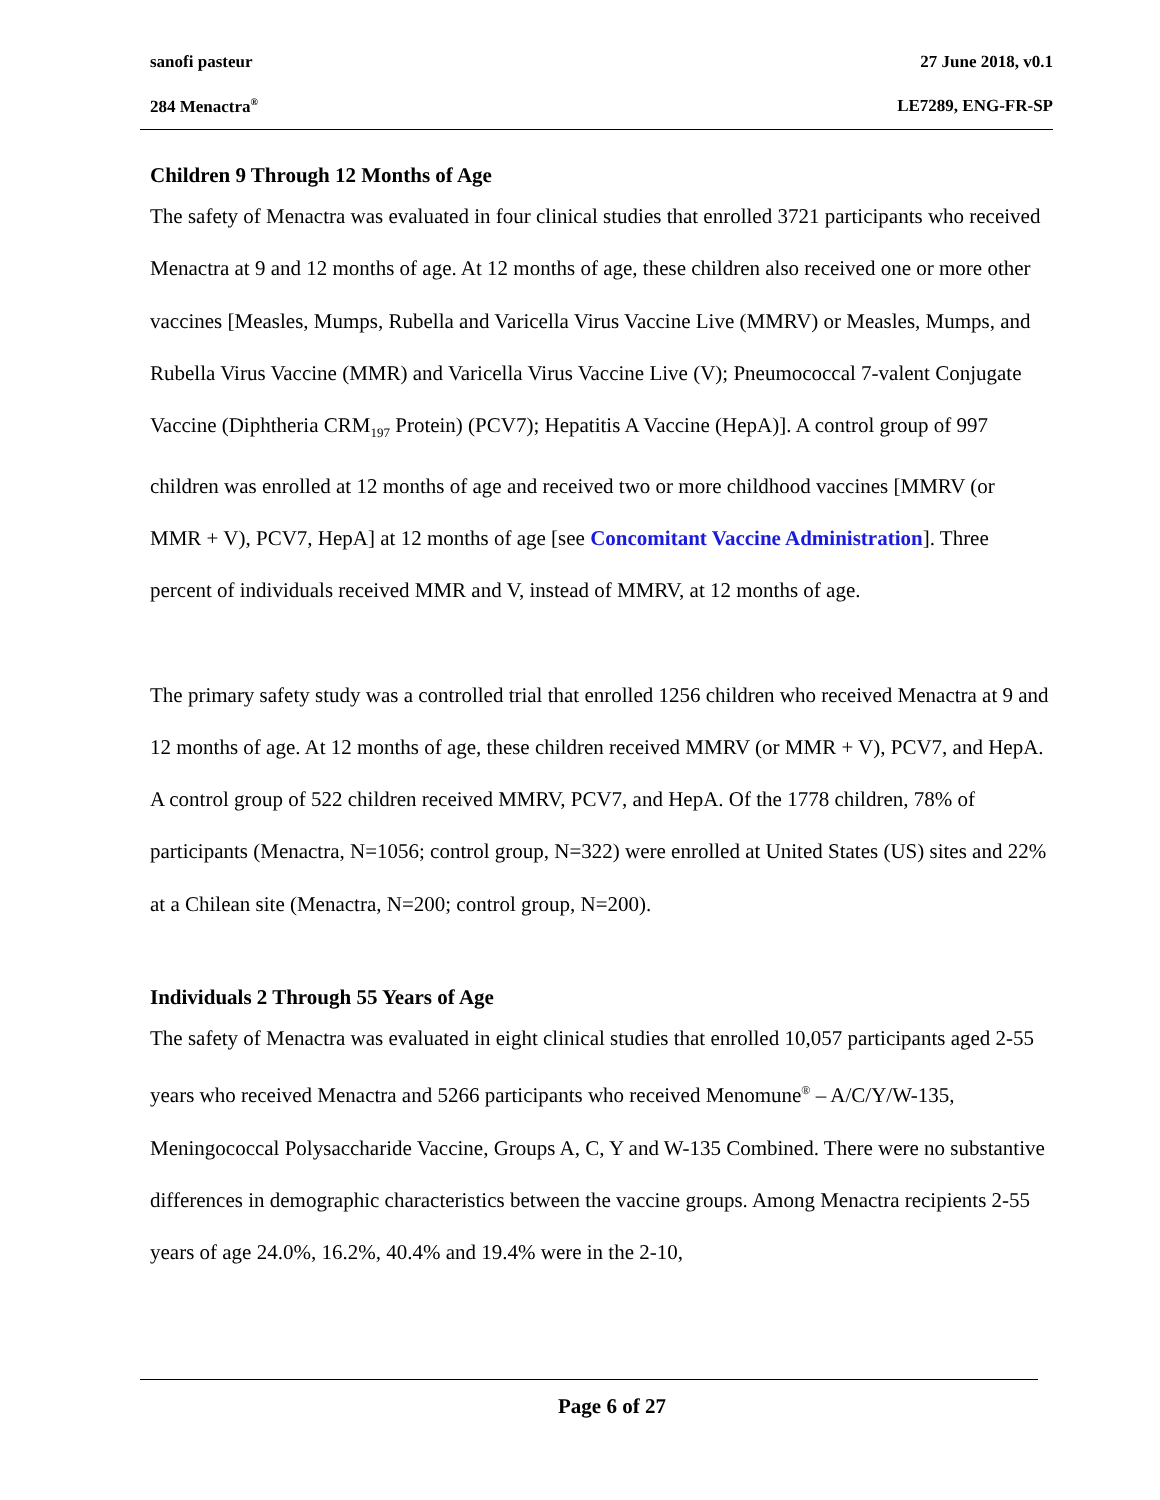sanofi pasteur 27 June 2018, v0.1
284 Menactra<sup>®</sup> LE7289, ENG-FR-SP
Children 9 Through 12 Months of Age
The safety of Menactra was evaluated in four clinical studies that enrolled 3721 participants who received Menactra at 9 and 12 months of age. At 12 months of age, these children also received one or more other vaccines [Measles, Mumps, Rubella and Varicella Virus Vaccine Live (MMRV) or Measles, Mumps, and Rubella Virus Vaccine (MMR) and Varicella Virus Vaccine Live (V); Pneumococcal 7-valent Conjugate Vaccine (Diphtheria CRM<sub>197</sub> Protein) (PCV7); Hepatitis A Vaccine (HepA)]. A control group of 997 children was enrolled at 12 months of age and received two or more childhood vaccines [MMRV (or MMR + V), PCV7, HepA] at 12 months of age [see Concomitant Vaccine Administration]. Three percent of individuals received MMR and V, instead of MMRV, at 12 months of age.
The primary safety study was a controlled trial that enrolled 1256 children who received Menactra at 9 and 12 months of age. At 12 months of age, these children received MMRV (or MMR + V), PCV7, and HepA. A control group of 522 children received MMRV, PCV7, and HepA. Of the 1778 children, 78% of participants (Menactra, N=1056; control group, N=322) were enrolled at United States (US) sites and 22% at a Chilean site (Menactra, N=200; control group, N=200).
Individuals 2 Through 55 Years of Age
The safety of Menactra was evaluated in eight clinical studies that enrolled 10,057 participants aged 2-55 years who received Menactra and 5266 participants who received Menomune<sup>®</sup> – A/C/Y/W-135, Meningococcal Polysaccharide Vaccine, Groups A, C, Y and W-135 Combined. There were no substantive differences in demographic characteristics between the vaccine groups. Among Menactra recipients 2-55 years of age 24.0%, 16.2%, 40.4% and 19.4% were in the 2-10,
Page 6 of 27